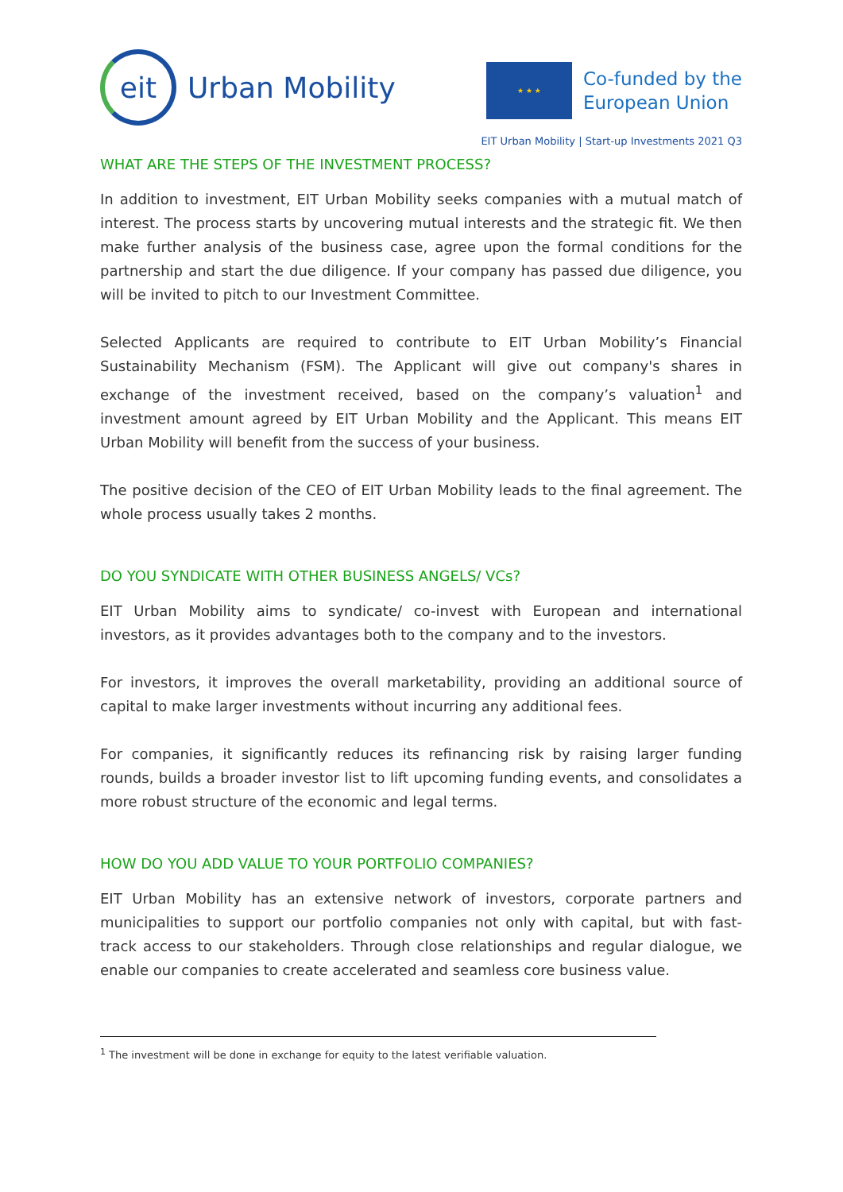eit
Urban Mobility
★ ★ ★
Co-funded by the
European Union
EIT Urban Mobility | Start-up Investments 2021 Q3
WHAT ARE THE STEPS OF THE INVESTMENT PROCESS?
In addition to investment, EIT Urban Mobility seeks companies with a mutual match of interest. The process starts by uncovering mutual interests and the strategic fit. We then make further analysis of the business case, agree upon the formal conditions for the partnership and start the due diligence. If your company has passed due diligence, you will be invited to pitch to our Investment Committee.
Selected Applicants are required to contribute to EIT Urban Mobility’s Financial Sustainability Mechanism (FSM). The Applicant will give out company's shares in exchange of the investment received, based on the company’s valuation<sup>1</sup> and investment amount agreed by EIT Urban Mobility and the Applicant. This means EIT Urban Mobility will benefit from the success of your business.
The positive decision of the CEO of EIT Urban Mobility leads to the final agreement. The whole process usually takes 2 months.
DO YOU SYNDICATE WITH OTHER BUSINESS ANGELS/ VCs?
EIT Urban Mobility aims to syndicate/ co-invest with European and international investors, as it provides advantages both to the company and to the investors.
For investors, it improves the overall marketability, providing an additional source of capital to make larger investments without incurring any additional fees.
For companies, it significantly reduces its refinancing risk by raising larger funding rounds, builds a broader investor list to lift upcoming funding events, and consolidates a more robust structure of the economic and legal terms.
HOW DO YOU ADD VALUE TO YOUR PORTFOLIO COMPANIES?
EIT Urban Mobility has an extensive network of investors, corporate partners and municipalities to support our portfolio companies not only with capital, but with fast-track access to our stakeholders. Through close relationships and regular dialogue, we enable our companies to create accelerated and seamless core business value.
<sup>1</sup> The investment will be done in exchange for equity to the latest verifiable valuation.